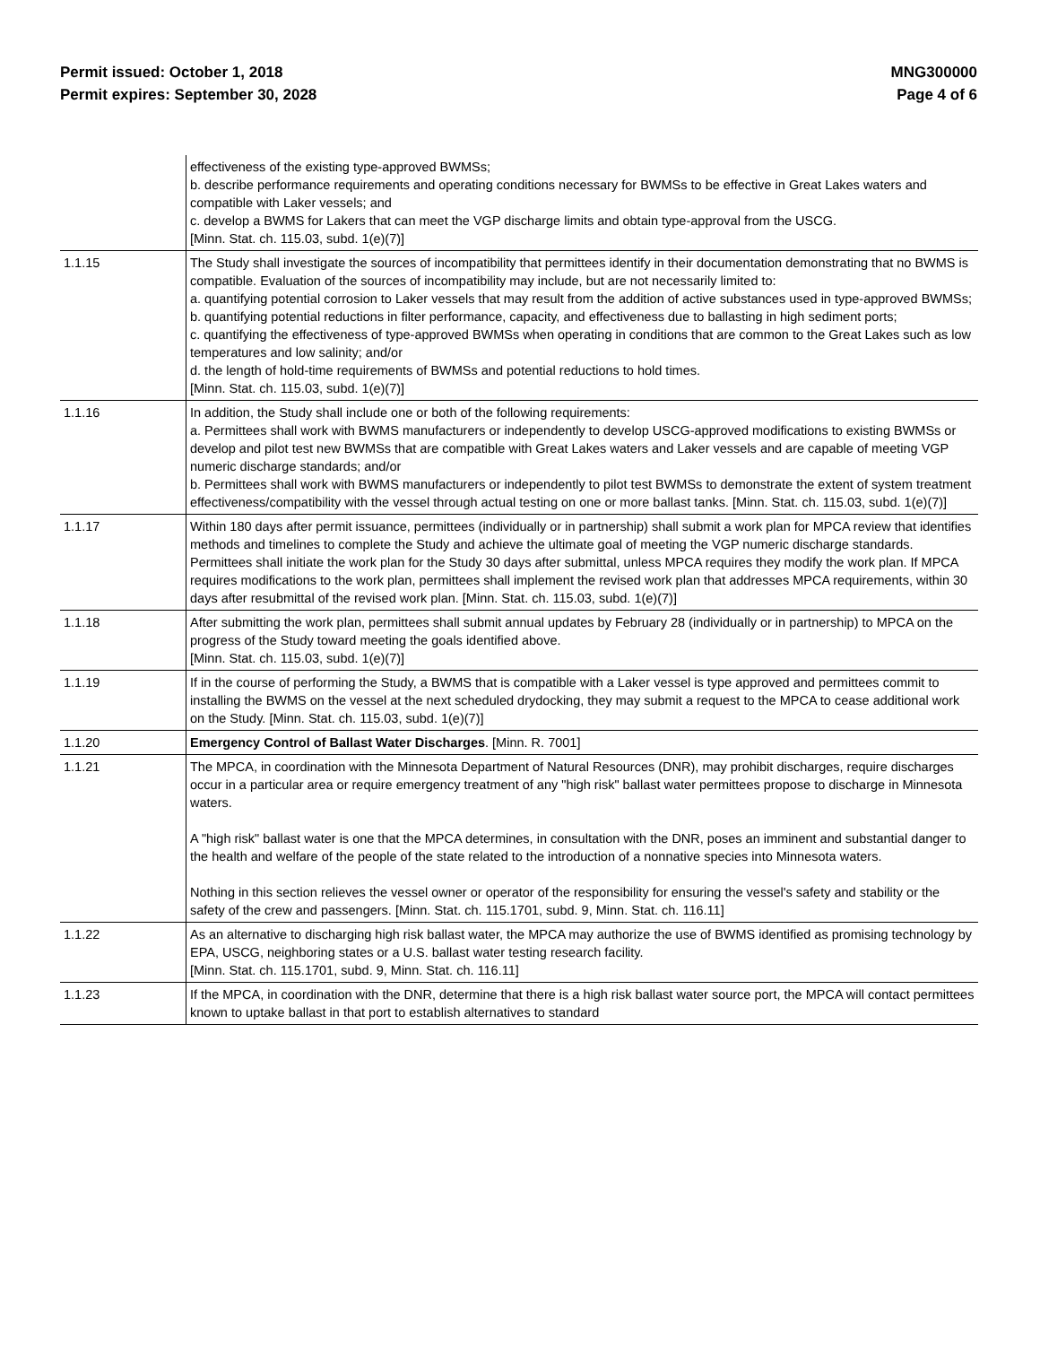Permit issued: October 1, 2018
Permit expires: September 30, 2028
MNG300000
Page 4 of 6
| | effectiveness of the existing type-approved BWMSs; b. describe performance requirements and operating conditions necessary for BWMSs to be effective in Great Lakes waters and compatible with Laker vessels; and c. develop a BWMS for Lakers that can meet the VGP discharge limits and obtain type-approval from the USCG. [Minn. Stat. ch. 115.03, subd. 1(e)(7)] |
| 1.1.15 | The Study shall investigate the sources of incompatibility that permittees identify in their documentation demonstrating that no BWMS is compatible. Evaluation of the sources of incompatibility may include, but are not necessarily limited to: a. quantifying potential corrosion to Laker vessels that may result from the addition of active substances used in type-approved BWMSs; b. quantifying potential reductions in filter performance, capacity, and effectiveness due to ballasting in high sediment ports; c. quantifying the effectiveness of type-approved BWMSs when operating in conditions that are common to the Great Lakes such as low temperatures and low salinity; and/or d. the length of hold-time requirements of BWMSs and potential reductions to hold times. [Minn. Stat. ch. 115.03, subd. 1(e)(7)] |
| 1.1.16 | In addition, the Study shall include one or both of the following requirements: a. Permittees shall work with BWMS manufacturers or independently to develop USCG-approved modifications to existing BWMSs or develop and pilot test new BWMSs that are compatible with Great Lakes waters and Laker vessels and are capable of meeting VGP numeric discharge standards; and/or b. Permittees shall work with BWMS manufacturers or independently to pilot test BWMSs to demonstrate the extent of system treatment effectiveness/compatibility with the vessel through actual testing on one or more ballast tanks. [Minn. Stat. ch. 115.03, subd. 1(e)(7)] |
| 1.1.17 | Within 180 days after permit issuance, permittees (individually or in partnership) shall submit a work plan for MPCA review that identifies methods and timelines to complete the Study and achieve the ultimate goal of meeting the VGP numeric discharge standards. Permittees shall initiate the work plan for the Study 30 days after submittal, unless MPCA requires they modify the work plan. If MPCA requires modifications to the work plan, permittees shall implement the revised work plan that addresses MPCA requirements, within 30 days after resubmittal of the revised work plan. [Minn. Stat. ch. 115.03, subd. 1(e)(7)] |
| 1.1.18 | After submitting the work plan, permittees shall submit annual updates by February 28 (individually or in partnership) to MPCA on the progress of the Study toward meeting the goals identified above. [Minn. Stat. ch. 115.03, subd. 1(e)(7)] |
| 1.1.19 | If in the course of performing the Study, a BWMS that is compatible with a Laker vessel is type approved and permittees commit to installing the BWMS on the vessel at the next scheduled drydocking, they may submit a request to the MPCA to cease additional work on the Study. [Minn. Stat. ch. 115.03, subd. 1(e)(7)] |
| 1.1.20 | Emergency Control of Ballast Water Discharges . [Minn. R. 7001] |
| 1.1.21 | The MPCA, in coordination with the Minnesota Department of Natural Resources (DNR), may prohibit discharges, require discharges occur in a particular area or require emergency treatment of any "high risk" ballast water permittees propose to discharge in Minnesota waters. A "high risk" ballast water is one that the MPCA determines, in consultation with the DNR, poses an imminent and substantial danger to the health and welfare of the people of the state related to the introduction of a nonnative species into Minnesota waters. Nothing in this section relieves the vessel owner or operator of the responsibility for ensuring the vessel's safety and stability or the safety of the crew and passengers. [Minn. Stat. ch. 115.1701, subd. 9, Minn. Stat. ch. 116.11] |
| 1.1.22 | As an alternative to discharging high risk ballast water, the MPCA may authorize the use of BWMS identified as promising technology by EPA, USCG, neighboring states or a U.S. ballast water testing research facility. [Minn. Stat. ch. 115.1701, subd. 9, Minn. Stat. ch. 116.11] |
| 1.1.23 | If the MPCA, in coordination with the DNR, determine that there is a high risk ballast water source port, the MPCA will contact permittees known to uptake ballast in that port to establish alternatives to standard |